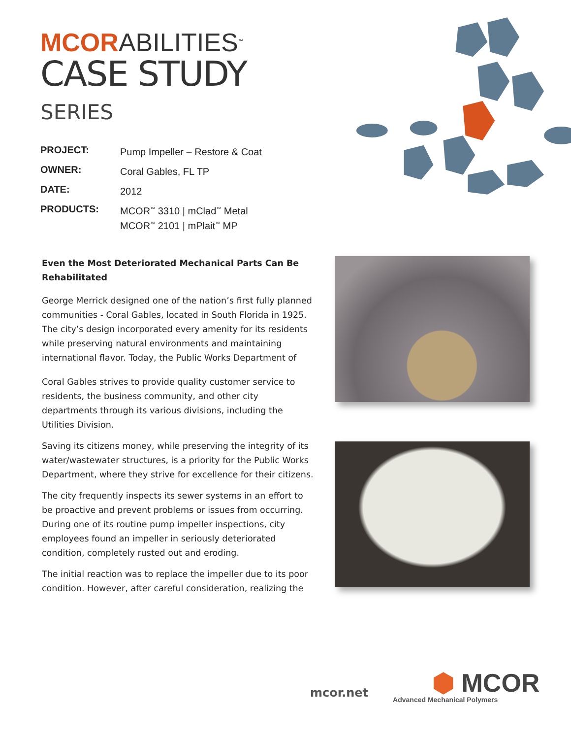MCORABILITIES<sup>™</sup>
CASE STUDY
SERIES
| PROJECT: | Pump Impeller – Restore & Coat |
| OWNER: | Coral Gables, FL TP |
| DATE: | 2012 |
| PRODUCTS: | MCOR<sup>™</sup> 3310 / mClad<sup>™</sup> Metal MCOR<sup>™</sup> 2101 / mPlait<sup>™</sup> MP |
Even the Most Deteriorated Mechanical Parts Can Be Rehabilitated
George Merrick designed one of the nation’s first fully planned communities - Coral Gables, located in South Florida in 1925. The city’s design incorporated every amenity for its residents while preserving natural environments and maintaining international flavor. Today, the Public Works Department of
Coral Gables strives to provide quality customer service to residents, the business community, and other city departments through its various divisions, including the Utilities Division.
Saving its citizens money, while preserving the integrity of its water/wastewater structures, is a priority for the Public Works Department, where they strive for excellence for their citizens.
The city frequently inspects its sewer systems in an effort to be proactive and prevent problems or issues from occurring. During one of its routine pump impeller inspections, city employees found an impeller in seriously deteriorated condition, completely rusted out and eroding.
The initial reaction was to replace the impeller due to its poor condition. However, after careful consideration, realizing the
mcor.net
⬢ MCOR
Advanced Mechanical Polymers